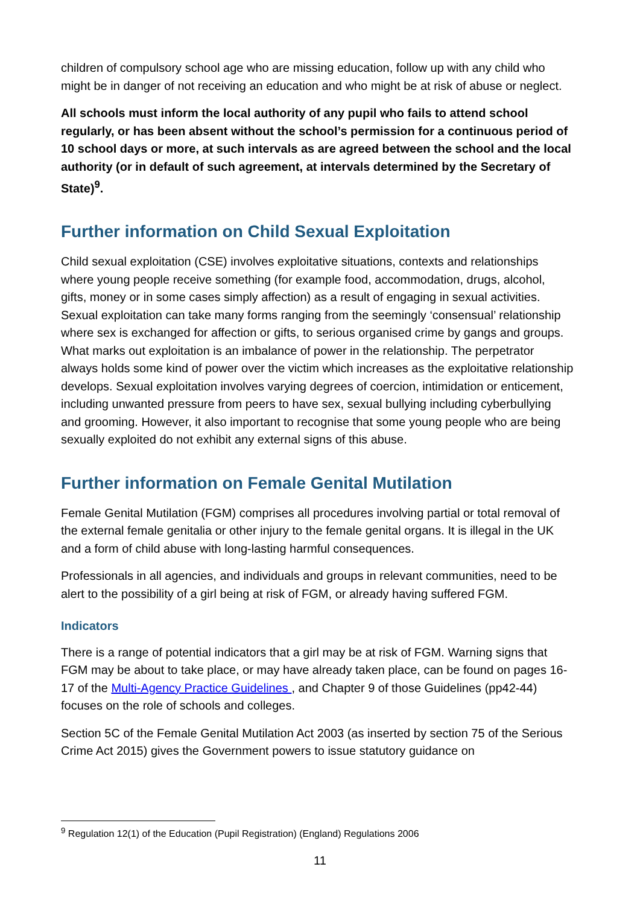children of compulsory school age who are missing education, follow up with any child who might be in danger of not receiving an education and who might be at risk of abuse or neglect.
All schools must inform the local authority of any pupil who fails to attend school regularly, or has been absent without the school’s permission for a continuous period of 10 school days or more, at such intervals as are agreed between the school and the local authority (or in default of such agreement, at intervals determined by the Secretary of State)<sup>9</sup>.
Further information on Child Sexual Exploitation
Child sexual exploitation (CSE) involves exploitative situations, contexts and relationships where young people receive something (for example food, accommodation, drugs, alcohol, gifts, money or in some cases simply affection) as a result of engaging in sexual activities. Sexual exploitation can take many forms ranging from the seemingly ‘consensual’ relationship where sex is exchanged for affection or gifts, to serious organised crime by gangs and groups. What marks out exploitation is an imbalance of power in the relationship. The perpetrator always holds some kind of power over the victim which increases as the exploitative relationship develops. Sexual exploitation involves varying degrees of coercion, intimidation or enticement, including unwanted pressure from peers to have sex, sexual bullying including cyberbullying and grooming. However, it also important to recognise that some young people who are being sexually exploited do not exhibit any external signs of this abuse.
Further information on Female Genital Mutilation
Female Genital Mutilation (FGM) comprises all procedures involving partial or total removal of the external female genitalia or other injury to the female genital organs. It is illegal in the UK and a form of child abuse with long-lasting harmful consequences.
Professionals in all agencies, and individuals and groups in relevant communities, need to be alert to the possibility of a girl being at risk of FGM, or already having suffered FGM.
Indicators
There is a range of potential indicators that a girl may be at risk of FGM. Warning signs that FGM may be about to take place, or may have already taken place, can be found on pages 16-17 of the Multi-Agency Practice Guidelines , and Chapter 9 of those Guidelines (pp42-44) focuses on the role of schools and colleges.
Section 5C of the Female Genital Mutilation Act 2003 (as inserted by section 75 of the Serious Crime Act 2015) gives the Government powers to issue statutory guidance on
<sup>9</sup> Regulation 12(1) of the Education (Pupil Registration) (England) Regulations 2006
11